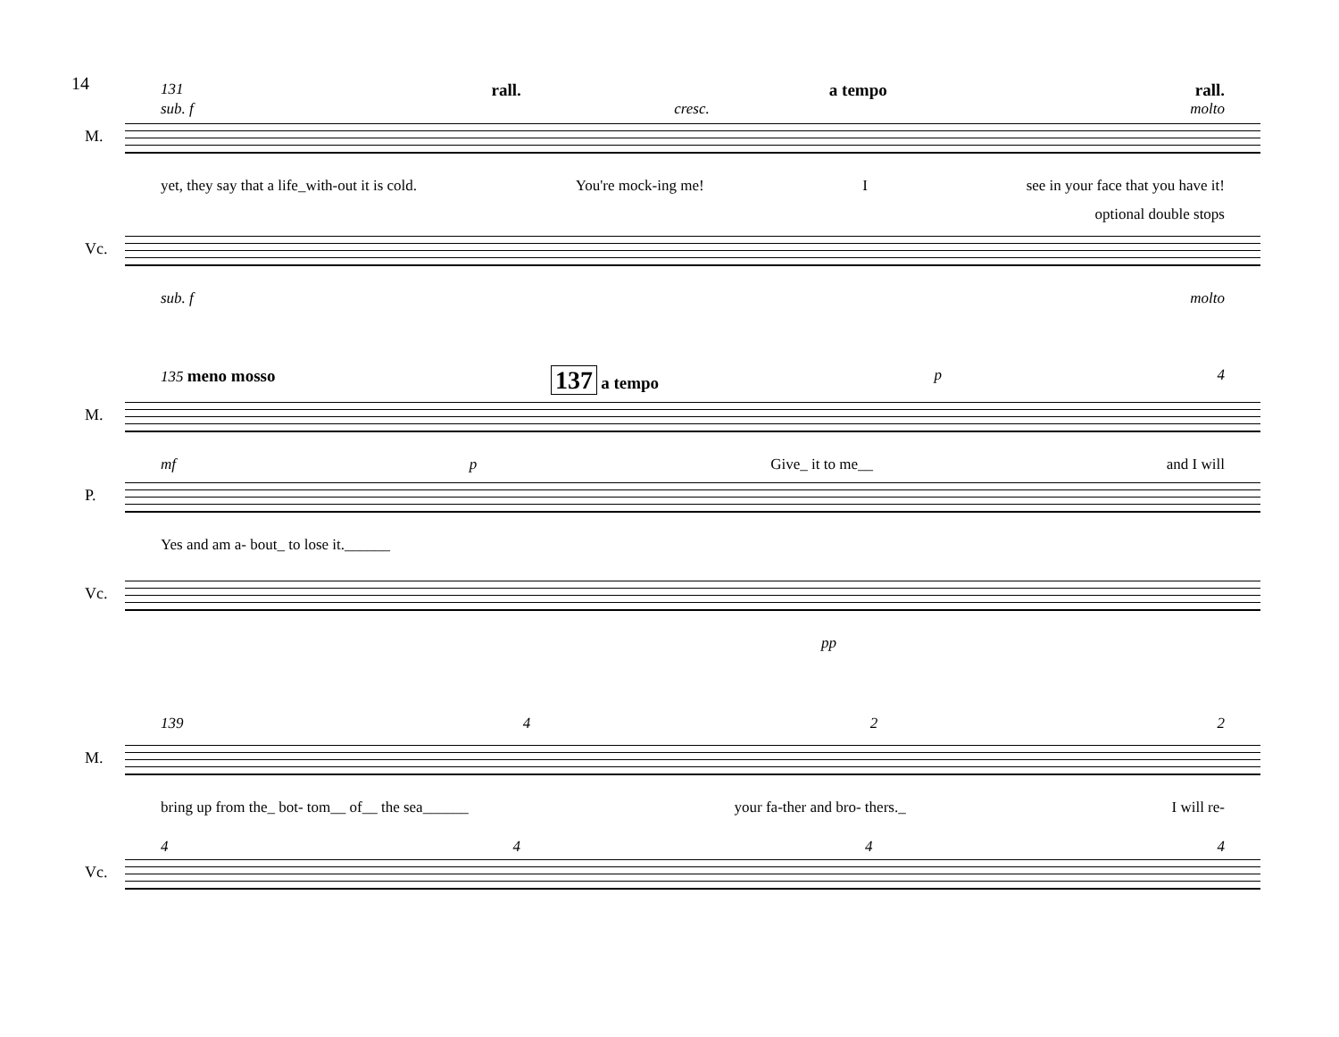14
131 rall. a tempo rall.
sub. f cresc. molto
M.
yet, they say that a life_with-out it is cold. You're mock-ing me! I see in your face that you have it!
optional double stops
Vc.
sub. f molto
135 meno mosso 137 a tempo p 4
M.
mf p Give_ it to me__ and I will
P.
Yes and am a- bout_ to lose it.______
Vc.
pp
139 422
M.
bring up from the_ bot- tom__ of__ the sea______ your fa-ther and bro- thers._ I will re-
4444
Vc.